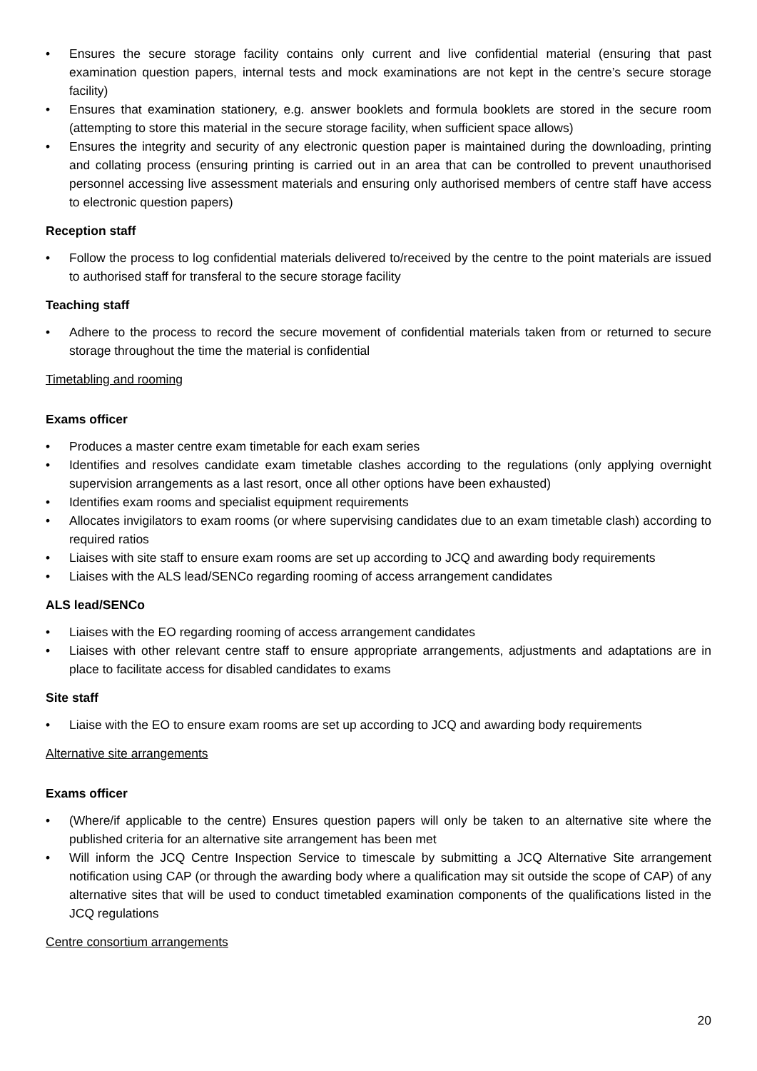• Ensures the secure storage facility contains only current and live confidential material (ensuring that past examination question papers, internal tests and mock examinations are not kept in the centre’s secure storage facility)
• Ensures that examination stationery, e.g. answer booklets and formula booklets are stored in the secure room (attempting to store this material in the secure storage facility, when sufficient space allows)
• Ensures the integrity and security of any electronic question paper is maintained during the downloading, printing and collating process (ensuring printing is carried out in an area that can be controlled to prevent unauthorised personnel accessing live assessment materials and ensuring only authorised members of centre staff have access to electronic question papers)
Reception staff
• Follow the process to log confidential materials delivered to/received by the centre to the point materials are issued to authorised staff for transferal to the secure storage facility
Teaching staff
• Adhere to the process to record the secure movement of confidential materials taken from or returned to secure storage throughout the time the material is confidential
Timetabling and rooming
Exams officer
• Produces a master centre exam timetable for each exam series
• Identifies and resolves candidate exam timetable clashes according to the regulations (only applying overnight supervision arrangements as a last resort, once all other options have been exhausted)
• Identifies exam rooms and specialist equipment requirements
• Allocates invigilators to exam rooms (or where supervising candidates due to an exam timetable clash) according to required ratios
• Liaises with site staff to ensure exam rooms are set up according to JCQ and awarding body requirements
• Liaises with the ALS lead/SENCo regarding rooming of access arrangement candidates
ALS lead/SENCo
• Liaises with the EO regarding rooming of access arrangement candidates
• Liaises with other relevant centre staff to ensure appropriate arrangements, adjustments and adaptations are in place to facilitate access for disabled candidates to exams
Site staff
• Liaise with the EO to ensure exam rooms are set up according to JCQ and awarding body requirements
Alternative site arrangements
Exams officer
• (Where/if applicable to the centre) Ensures question papers will only be taken to an alternative site where the published criteria for an alternative site arrangement has been met
• Will inform the JCQ Centre Inspection Service to timescale by submitting a JCQ Alternative Site arrangement notification using CAP (or through the awarding body where a qualification may sit outside the scope of CAP) of any alternative sites that will be used to conduct timetabled examination components of the qualifications listed in the JCQ regulations
Centre consortium arrangements
20